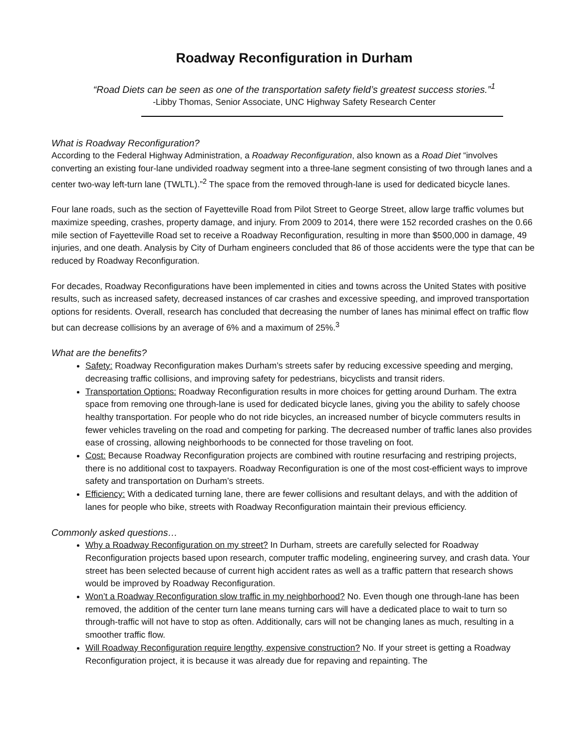Roadway Reconfiguration in Durham
“Road Diets can be seen as one of the transportation safety field’s greatest success stories.”<sup>1</sup>
-Libby Thomas, Senior Associate, UNC Highway Safety Research Center
What is Roadway Reconfiguration?
According to the Federal Highway Administration, a Roadway Reconfiguration, also known as a Road Diet “involves converting an existing four-lane undivided roadway segment into a three-lane segment consisting of two through lanes and a center two-way left-turn lane (TWLTL).”<sup>2</sup> The space from the removed through-lane is used for dedicated bicycle lanes.
Four lane roads, such as the section of Fayetteville Road from Pilot Street to George Street, allow large traffic volumes but maximize speeding, crashes, property damage, and injury. From 2009 to 2014, there were 152 recorded crashes on the 0.66 mile section of Fayetteville Road set to receive a Roadway Reconfiguration, resulting in more than $500,000 in damage, 49 injuries, and one death. Analysis by City of Durham engineers concluded that 86 of those accidents were the type that can be reduced by Roadway Reconfiguration.
For decades, Roadway Reconfigurations have been implemented in cities and towns across the United States with positive results, such as increased safety, decreased instances of car crashes and excessive speeding, and improved transportation options for residents. Overall, research has concluded that decreasing the number of lanes has minimal effect on traffic flow but can decrease collisions by an average of 6% and a maximum of 25%.<sup>3</sup>
What are the benefits?
Safety: Roadway Reconfiguration makes Durham’s streets safer by reducing excessive speeding and merging, decreasing traffic collisions, and improving safety for pedestrians, bicyclists and transit riders.
Transportation Options: Roadway Reconfiguration results in more choices for getting around Durham. The extra space from removing one through-lane is used for dedicated bicycle lanes, giving you the ability to safely choose healthy transportation. For people who do not ride bicycles, an increased number of bicycle commuters results in fewer vehicles traveling on the road and competing for parking. The decreased number of traffic lanes also provides ease of crossing, allowing neighborhoods to be connected for those traveling on foot.
Cost: Because Roadway Reconfiguration projects are combined with routine resurfacing and restriping projects, there is no additional cost to taxpayers. Roadway Reconfiguration is one of the most cost-efficient ways to improve safety and transportation on Durham’s streets.
Efficiency: With a dedicated turning lane, there are fewer collisions and resultant delays, and with the addition of lanes for people who bike, streets with Roadway Reconfiguration maintain their previous efficiency.
Commonly asked questions…
Why a Roadway Reconfiguration on my street? In Durham, streets are carefully selected for Roadway Reconfiguration projects based upon research, computer traffic modeling, engineering survey, and crash data. Your street has been selected because of current high accident rates as well as a traffic pattern that research shows would be improved by Roadway Reconfiguration.
Won’t a Roadway Reconfiguration slow traffic in my neighborhood? No. Even though one through-lane has been removed, the addition of the center turn lane means turning cars will have a dedicated place to wait to turn so through-traffic will not have to stop as often. Additionally, cars will not be changing lanes as much, resulting in a smoother traffic flow.
Will Roadway Reconfiguration require lengthy, expensive construction? No. If your street is getting a Roadway Reconfiguration project, it is because it was already due for repaving and repainting. The